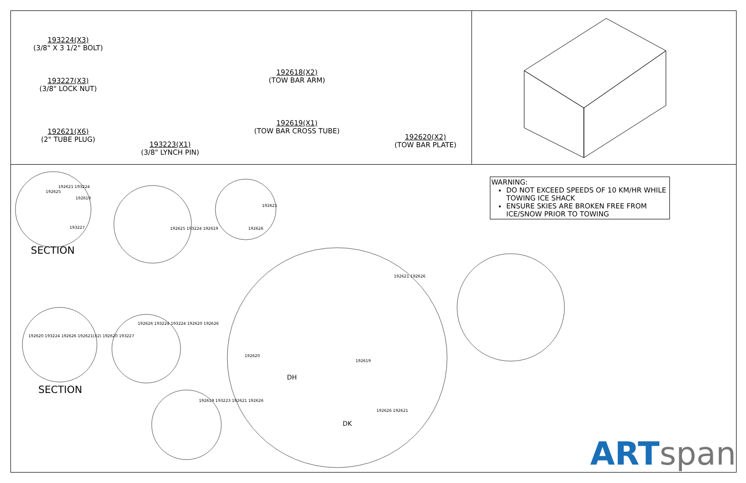193224(X3)
(3/8" X 3 1/2" BOLT)
193227(X3)
(3/8" LOCK NUT)
192621(X6)
(2" TUBE PLUG)
193223(X1)
(3/8" LYNCH PIN)
192618(X2)
(TOW BAR ARM)
192619(X1)
(TOW BAR CROSS TUBE)
192620(X2)
(TOW BAR PLATE)
WARNING:
DO NOT EXCEED SPEEDS OF 10 KM/HR WHILE TOWING ICE SHACK
ENSURE SKIES ARE BROKEN FREE FROM ICE/SNOW PRIOR TO TOWING
SECTION
SECTION
192625
192621 193224
192619
193227 192625 193224 192619
192621
192626
192620 193224 192626 192621(X2) 192620 193227
192626 193224 193224 192620 192626
192619 193223 192621 192626
192620
DH
DK
192621 192626
192619
192626 192621
ART span